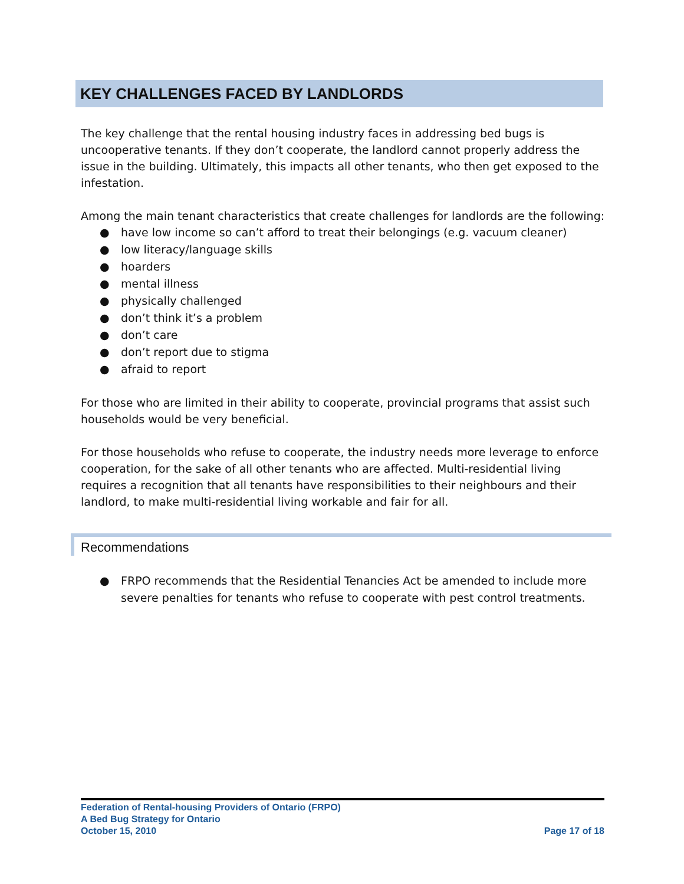KEY CHALLENGES FACED BY LANDLORDS
The key challenge that the rental housing industry faces in addressing bed bugs is uncooperative tenants. If they don’t cooperate, the landlord cannot properly address the issue in the building. Ultimately, this impacts all other tenants, who then get exposed to the infestation.
Among the main tenant characteristics that create challenges for landlords are the following:
● have low income so can’t afford to treat their belongings (e.g. vacuum cleaner)
● low literacy/language skills
● hoarders
● mental illness
● physically challenged
● don’t think it’s a problem
● don’t care
● don’t report due to stigma
● afraid to report
For those who are limited in their ability to cooperate, provincial programs that assist such households would be very beneficial.
For those households who refuse to cooperate, the industry needs more leverage to enforce cooperation, for the sake of all other tenants who are affected. Multi-residential living requires a recognition that all tenants have responsibilities to their neighbours and their landlord, to make multi-residential living workable and fair for all.
Recommendations
● FRPO recommends that the Residential Tenancies Act be amended to include more severe penalties for tenants who refuse to cooperate with pest control treatments.
Federation of Rental-housing Providers of Ontario (FRPO)
A Bed Bug Strategy for Ontario
October 15, 2010 Page 17 of 18